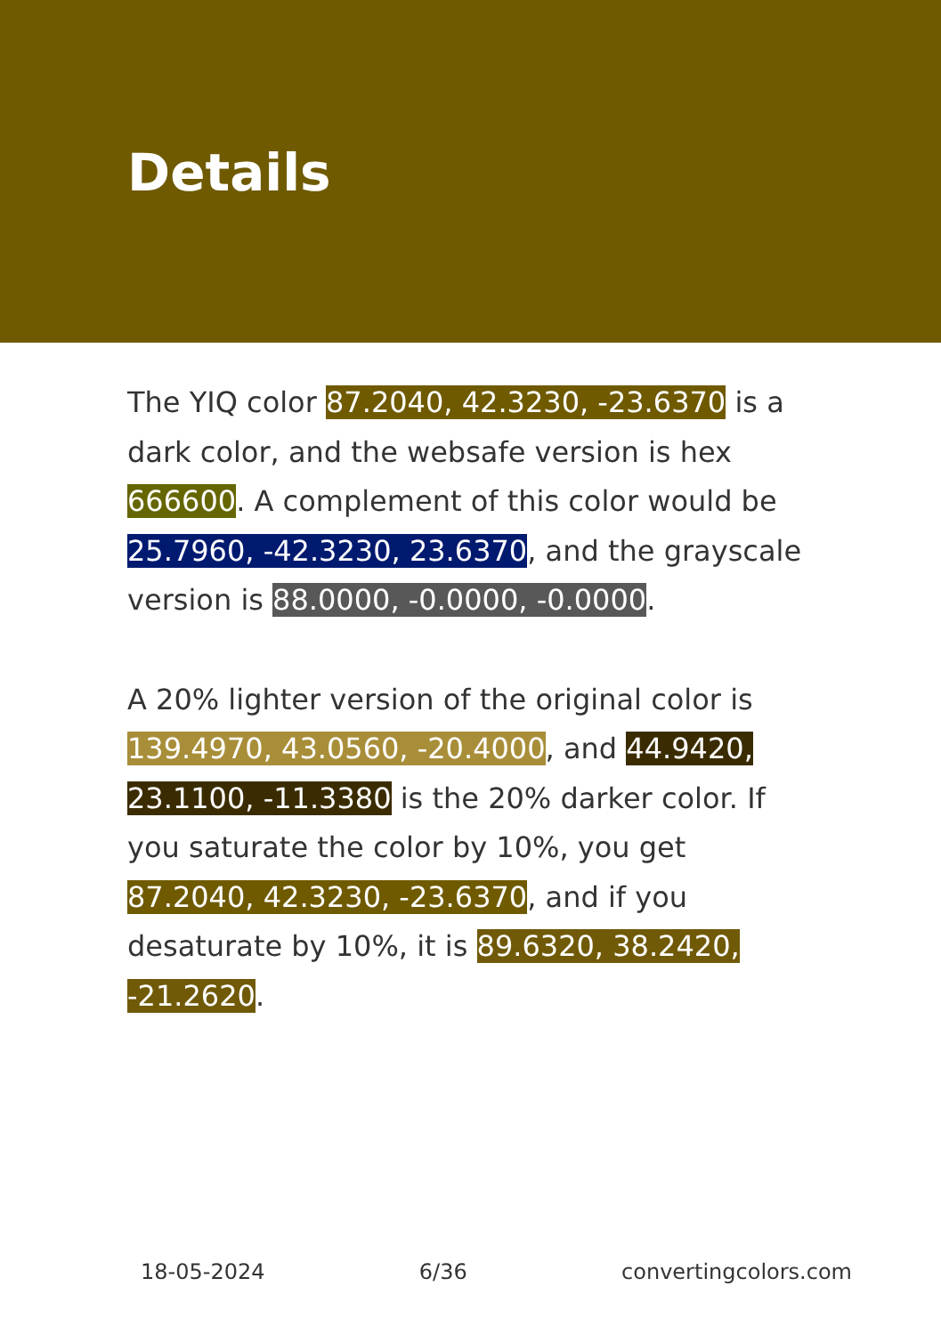Details
The YIQ color 87.2040, 42.3230, -23.6370 is a dark color, and the websafe version is hex 666600. A complement of this color would be 25.7960, -42.3230, 23.6370, and the grayscale version is 88.0000, -0.0000, -0.0000.
A 20% lighter version of the original color is 139.4970, 43.0560, -20.4000, and 44.9420, 23.1100, -11.3380 is the 20% darker color. If you saturate the color by 10%, you get 87.2040, 42.3230, -23.6370, and if you desaturate by 10%, it is 89.6320, 38.2420, -21.2620.
18-05-2024 6/36 convertingcolors.com